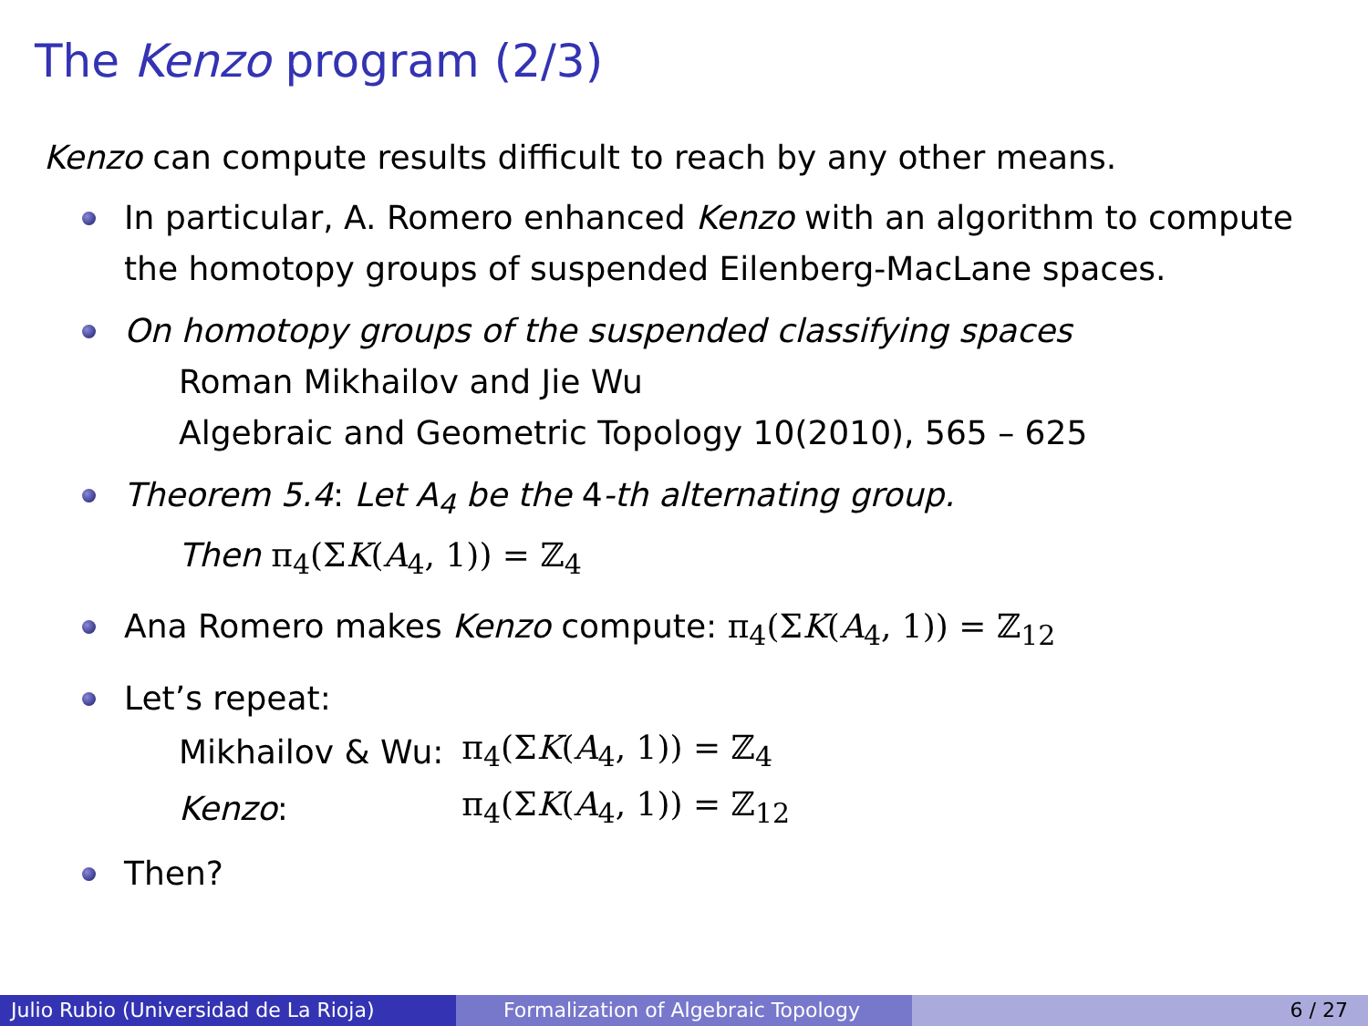The Kenzo program (2/3)
Kenzo can compute results difficult to reach by any other means.
In particular, A. Romero enhanced Kenzo with an algorithm to compute the homotopy groups of suspended Eilenberg-MacLane spaces.
On homotopy groups of the suspended classifying spaces
Roman Mikhailov and Jie Wu
Algebraic and Geometric Topology 10(2010), 565 – 625
Theorem 5.4: Let A<sub>4</sub> be the 4-th alternating group.
Then π<sub>4</sub>(ΣK(A<sub>4</sub>, 1)) = ℤ<sub>4</sub>
Ana Romero makes Kenzo compute: π<sub>4</sub>(ΣK(A<sub>4</sub>, 1)) = ℤ<sub>12</sub>
Let’s repeat:
| Mikhailov & Wu: | π<sub>4</sub>(Σ K ( A<sub>4</sub>, 1)) = ℤ<sub>4</sub> |
| Kenzo : | π<sub>4</sub>(Σ K ( A<sub>4</sub>, 1)) = ℤ<sub>12</sub> |
Then?
Julio Rubio (Universidad de La Rioja) Formalization of Algebraic Topology 6 / 27